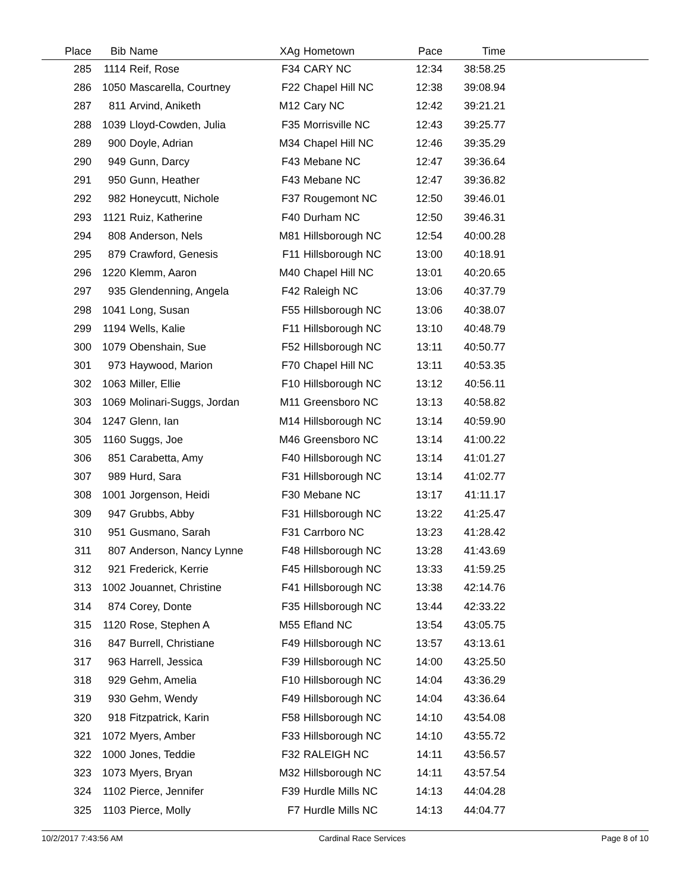| Place | Bib | Name | XAg | Hometown | Pace | Time | |
| --- | --- | --- | --- | --- | --- | --- | --- |
| 285 | 1114 | Reif, Rose | F34 | CARY NC | 12:34 | 38:58.25 | |
| 286 | 1050 | Mascarella, Courtney | F22 | Chapel Hill NC | 12:38 | 39:08.94 | |
| 287 | 811 | Arvind, Aniketh | M12 | Cary NC | 12:42 | 39:21.21 | |
| 288 | 1039 | Lloyd-Cowden, Julia | F35 | Morrisville NC | 12:43 | 39:25.77 | |
| 289 | 900 | Doyle, Adrian | M34 | Chapel Hill NC | 12:46 | 39:35.29 | |
| 290 | 949 | Gunn, Darcy | F43 | Mebane NC | 12:47 | 39:36.64 | |
| 291 | 950 | Gunn, Heather | F43 | Mebane NC | 12:47 | 39:36.82 | |
| 292 | 982 | Honeycutt, Nichole | F37 | Rougemont NC | 12:50 | 39:46.01 | |
| 293 | 1121 | Ruiz, Katherine | F40 | Durham NC | 12:50 | 39:46.31 | |
| 294 | 808 | Anderson, Nels | M81 | Hillsborough NC | 12:54 | 40:00.28 | |
| 295 | 879 | Crawford, Genesis | F11 | Hillsborough NC | 13:00 | 40:18.91 | |
| 296 | 1220 | Klemm, Aaron | M40 | Chapel Hill NC | 13:01 | 40:20.65 | |
| 297 | 935 | Glendenning, Angela | F42 | Raleigh NC | 13:06 | 40:37.79 | |
| 298 | 1041 | Long, Susan | F55 | Hillsborough NC | 13:06 | 40:38.07 | |
| 299 | 1194 | Wells, Kalie | F11 | Hillsborough NC | 13:10 | 40:48.79 | |
| 300 | 1079 | Obenshain, Sue | F52 | Hillsborough NC | 13:11 | 40:50.77 | |
| 301 | 973 | Haywood, Marion | F70 | Chapel Hill NC | 13:11 | 40:53.35 | |
| 302 | 1063 | Miller, Ellie | F10 | Hillsborough NC | 13:12 | 40:56.11 | |
| 303 | 1069 | Molinari-Suggs, Jordan | M11 | Greensboro NC | 13:13 | 40:58.82 | |
| 304 | 1247 | Glenn, Ian | M14 | Hillsborough NC | 13:14 | 40:59.90 | |
| 305 | 1160 | Suggs, Joe | M46 | Greensboro NC | 13:14 | 41:00.22 | |
| 306 | 851 | Carabetta, Amy | F40 | Hillsborough NC | 13:14 | 41:01.27 | |
| 307 | 989 | Hurd, Sara | F31 | Hillsborough NC | 13:14 | 41:02.77 | |
| 308 | 1001 | Jorgenson, Heidi | F30 | Mebane NC | 13:17 | 41:11.17 | |
| 309 | 947 | Grubbs, Abby | F31 | Hillsborough NC | 13:22 | 41:25.47 | |
| 310 | 951 | Gusmano, Sarah | F31 | Carrboro NC | 13:23 | 41:28.42 | |
| 311 | 807 | Anderson, Nancy Lynne | F48 | Hillsborough NC | 13:28 | 41:43.69 | |
| 312 | 921 | Frederick, Kerrie | F45 | Hillsborough NC | 13:33 | 41:59.25 | |
| 313 | 1002 | Jouannet, Christine | F41 | Hillsborough NC | 13:38 | 42:14.76 | |
| 314 | 874 | Corey, Donte | F35 | Hillsborough NC | 13:44 | 42:33.22 | |
| 315 | 1120 | Rose, Stephen A | M55 | Efland NC | 13:54 | 43:05.75 | |
| 316 | 847 | Burrell, Christiane | F49 | Hillsborough NC | 13:57 | 43:13.61 | |
| 317 | 963 | Harrell, Jessica | F39 | Hillsborough NC | 14:00 | 43:25.50 | |
| 318 | 929 | Gehm, Amelia | F10 | Hillsborough NC | 14:04 | 43:36.29 | |
| 319 | 930 | Gehm, Wendy | F49 | Hillsborough NC | 14:04 | 43:36.64 | |
| 320 | 918 | Fitzpatrick, Karin | F58 | Hillsborough NC | 14:10 | 43:54.08 | |
| 321 | 1072 | Myers, Amber | F33 | Hillsborough NC | 14:10 | 43:55.72 | |
| 322 | 1000 | Jones, Teddie | F32 | RALEIGH NC | 14:11 | 43:56.57 | |
| 323 | 1073 | Myers, Bryan | M32 | Hillsborough NC | 14:11 | 43:57.54 | |
| 324 | 1102 | Pierce, Jennifer | F39 | Hurdle Mills NC | 14:13 | 44:04.28 | |
| 325 | 1103 | Pierce, Molly | F7 | Hurdle Mills NC | 14:13 | 44:04.77 | |
10/2/2017 7:43:56 AM Cardinal Race Services Page 8 of 10